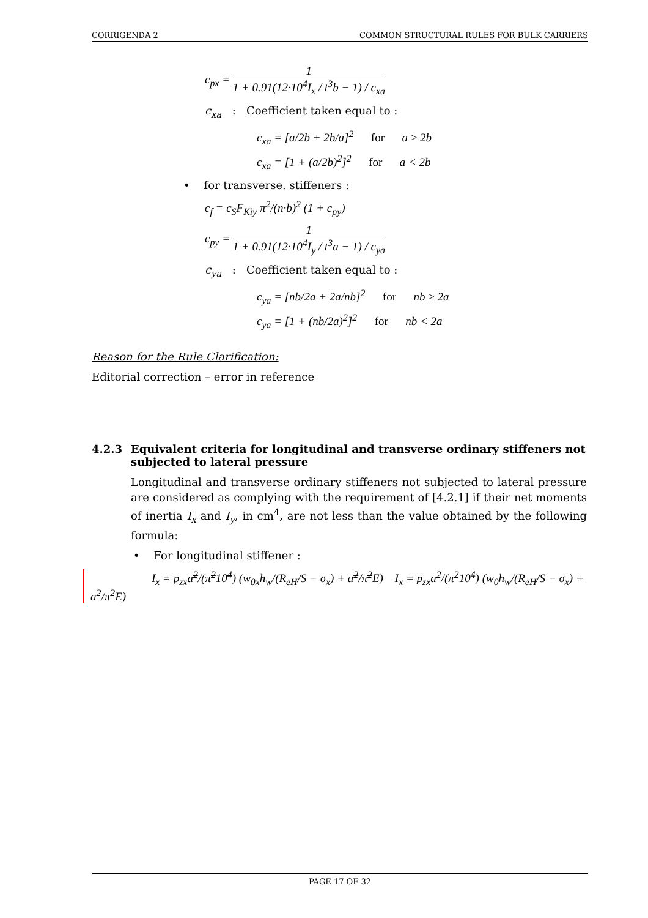CORRIGENDA 2 COMMON STRUCTURAL RULES FOR BULK CARRIERS
c<sub>px</sub> = 1 1 + 0.91(12·10<sup>4</sup>I<sub>x</sub> / t<sup>3</sup>b − 1) / c<sub>xa</sub>
c<sub>xa</sub> : Coefficient taken equal to :
c<sub>xa</sub> = [a/2b + 2b/a]<sup>2</sup> for a ≥ 2b
c<sub>xa</sub> = [1 + (a/2b)<sup>2</sup>]<sup>2</sup> for a < 2b
• for transverse. stiffeners :
c<sub>f</sub> = c<sub>S</sub>F<sub>Kiy</sub> π<sup>2</sup>/(n·b)<sup>2</sup> (1 + c<sub>py</sub>)
c<sub>py</sub> = 1 1 + 0.91(12·10<sup>4</sup>I<sub>y</sub> / t<sup>3</sup>a − 1) / c<sub>ya</sub>
c<sub>ya</sub> : Coefficient taken equal to :
c<sub>ya</sub> = [nb/2a + 2a/nb]<sup>2</sup> for nb ≥ 2a
c<sub>ya</sub> = [1 + (nb/2a)<sup>2</sup>]<sup>2</sup> for nb < 2a
Reason for the Rule Clarification:
Editorial correction – error in reference
4.2.3 Equivalent criteria for longitudinal and transverse ordinary stiffeners not subjected to lateral pressure
Longitudinal and transverse ordinary stiffeners not subjected to lateral pressure are considered as complying with the requirement of [4.2.1] if their net moments of inertia I<sub>x</sub> and I<sub>y</sub>, in cm<sup>4</sup>, are not less than the value obtained by the following formula:
• For longitudinal stiffener :
I<sub>x</sub> = p<sub>zx</sub>a<sup>2</sup>/(π<sup>2</sup>10<sup>4</sup>) (w<sub>0x</sub>h<sub>w</sub>/(R<sub>eH</sub>/S − σ<sub>x</sub>) + a<sup>2</sup>/π<sup>2</sup>E) I<sub>x</sub> = p<sub>zx</sub>a<sup>2</sup>/(π<sup>2</sup>10<sup>4</sup>) (w<sub>0</sub>h<sub>w</sub>/(R<sub>eH</sub>/S − σ<sub>x</sub>) + a<sup>2</sup>/π<sup>2</sup>E)
PAGE 17 OF 32